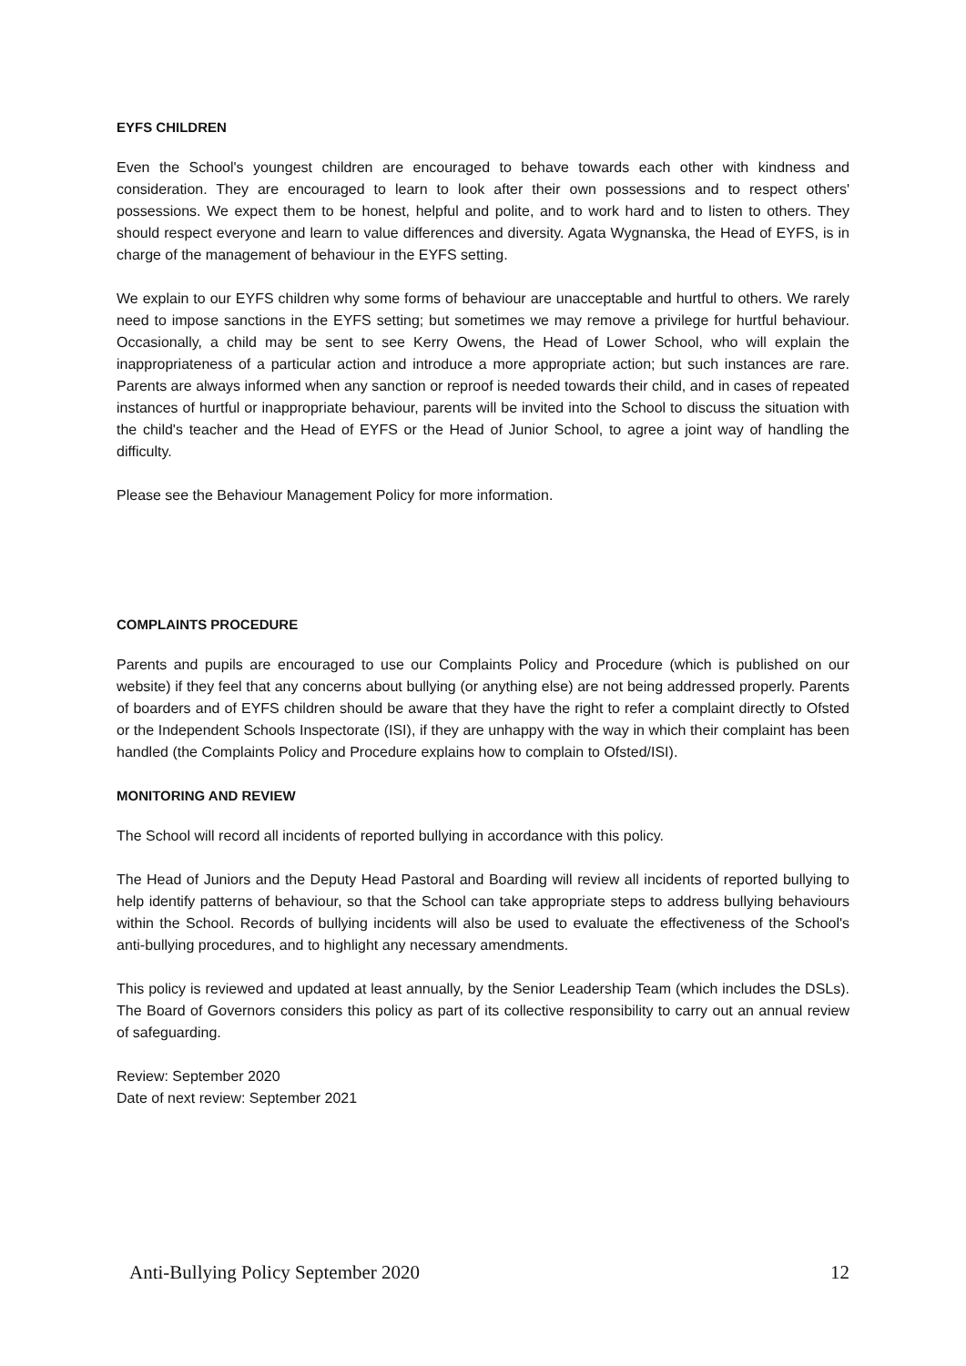EYFS CHILDREN
Even the School's youngest children are encouraged to behave towards each other with kindness and consideration. They are encouraged to learn to look after their own possessions and to respect others' possessions. We expect them to be honest, helpful and polite, and to work hard and to listen to others. They should respect everyone and learn to value differences and diversity. Agata Wygnanska, the Head of EYFS, is in charge of the management of behaviour in the EYFS setting.
We explain to our EYFS children why some forms of behaviour are unacceptable and hurtful to others. We rarely need to impose sanctions in the EYFS setting; but sometimes we may remove a privilege for hurtful behaviour. Occasionally, a child may be sent to see Kerry Owens, the Head of Lower School, who will explain the inappropriateness of a particular action and introduce a more appropriate action; but such instances are rare. Parents are always informed when any sanction or reproof is needed towards their child, and in cases of repeated instances of hurtful or inappropriate behaviour, parents will be invited into the School to discuss the situation with the child's teacher and the Head of EYFS or the Head of Junior School, to agree a joint way of handling the difficulty.
Please see the Behaviour Management Policy for more information.
COMPLAINTS PROCEDURE
Parents and pupils are encouraged to use our Complaints Policy and Procedure (which is published on our website) if they feel that any concerns about bullying (or anything else) are not being addressed properly. Parents of boarders and of EYFS children should be aware that they have the right to refer a complaint directly to Ofsted or the Independent Schools Inspectorate (ISI), if they are unhappy with the way in which their complaint has been handled (the Complaints Policy and Procedure explains how to complain to Ofsted/ISI).
MONITORING AND REVIEW
The School will record all incidents of reported bullying in accordance with this policy.
The Head of Juniors and the Deputy Head Pastoral and Boarding will review all incidents of reported bullying to help identify patterns of behaviour, so that the School can take appropriate steps to address bullying behaviours within the School. Records of bullying incidents will also be used to evaluate the effectiveness of the School's anti-bullying procedures, and to highlight any necessary amendments.
This policy is reviewed and updated at least annually, by the Senior Leadership Team (which includes the DSLs). The Board of Governors considers this policy as part of its collective responsibility to carry out an annual review of safeguarding.
Review: September 2020
Date of next review: September 2021
Anti-Bullying Policy September 2020 12